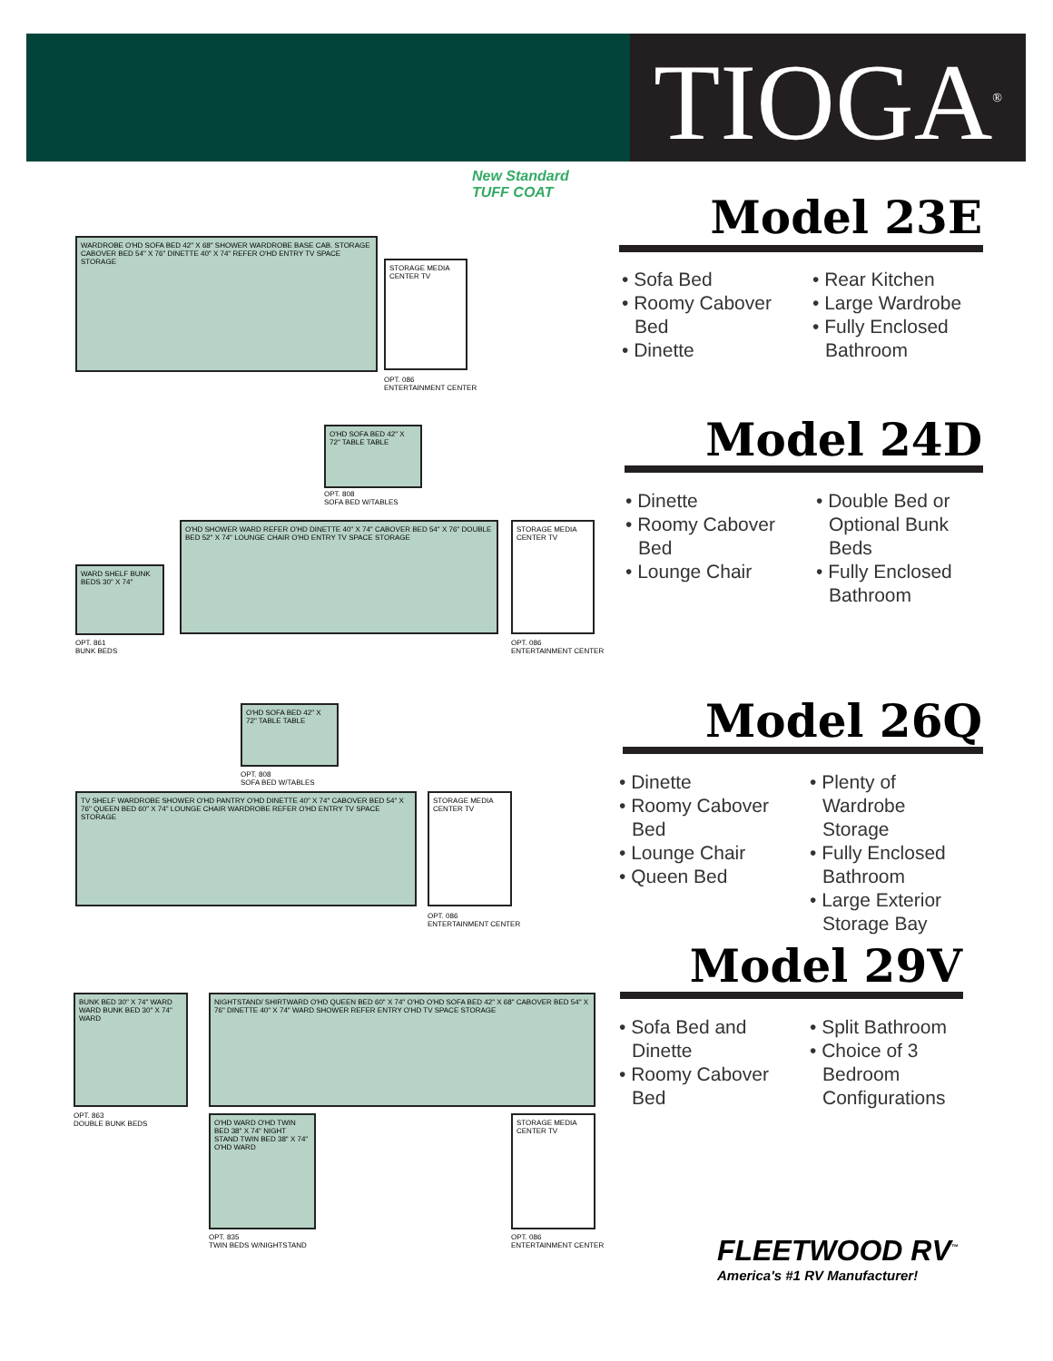TIOGA<sup>®</sup>
New Standard
TUFF COAT
Model 23E
• Sofa Bed
• Roomy Cabover Bed
• Dinette
• Rear Kitchen
• Large Wardrobe
• Fully Enclosed Bathroom
WARDROBE O'HD SOFA BED 42" X 68" SHOWER WARDROBE BASE CAB. STORAGE CABOVER BED 54" X 76" DINETTE 40" X 74" REFER O'HD ENTRY TV SPACE STORAGE
STORAGE MEDIA CENTER TV
OPT. 086
ENTERTAINMENT CENTER
Model 24D
• Dinette
• Roomy Cabover Bed
• Lounge Chair
• Double Bed or Optional Bunk Beds
• Fully Enclosed Bathroom
O'HD SOFA BED 42" X 72" TABLE TABLE
OPT. 808
SOFA BED W/TABLES
WARD SHELF BUNK BEDS 30" X 74"
OPT. 861
BUNK BEDS
O'HD SHOWER WARD REFER O'HD DINETTE 40" X 74" CABOVER BED 54" X 76" DOUBLE BED 52" X 74" LOUNGE CHAIR O'HD ENTRY TV SPACE STORAGE
STORAGE MEDIA CENTER TV
OPT. 086
ENTERTAINMENT CENTER
Model 26Q
• Dinette
• Roomy Cabover Bed
• Lounge Chair
• Queen Bed
• Plenty of Wardrobe Storage
• Fully Enclosed Bathroom
• Large Exterior Storage Bay
O'HD SOFA BED 42" X 72" TABLE TABLE
OPT. 808
SOFA BED W/TABLES
TV SHELF WARDROBE SHOWER O'HD PANTRY O'HD DINETTE 40" X 74" CABOVER BED 54" X 76" QUEEN BED 60" X 74" LOUNGE CHAIR WARDROBE REFER O'HD ENTRY TV SPACE STORAGE
STORAGE MEDIA CENTER TV
OPT. 086
ENTERTAINMENT CENTER
Model 29V
• Sofa Bed and Dinette
• Roomy Cabover Bed
• Split Bathroom
• Choice of 3 Bedroom Configurations
BUNK BED 30" X 74" WARD WARD BUNK BED 30" X 74" WARD
OPT. 863
DOUBLE BUNK BEDS
NIGHTSTAND/ SHIRTWARD O'HD QUEEN BED 60" X 74" O'HD O'HD SOFA BED 42" X 68" CABOVER BED 54" X 76" DINETTE 40" X 74" WARD SHOWER REFER ENTRY O'HD TV SPACE STORAGE
O'HD WARD O'HD TWIN BED 38" X 74" NIGHT STAND TWIN BED 38" X 74" O'HD WARD
OPT. 835
TWIN BEDS W/NIGHTSTAND
STORAGE MEDIA CENTER TV
OPT. 086
ENTERTAINMENT CENTER
FLEETWOOD RV<sup>™</sup>
America's #1 RV Manufacturer!